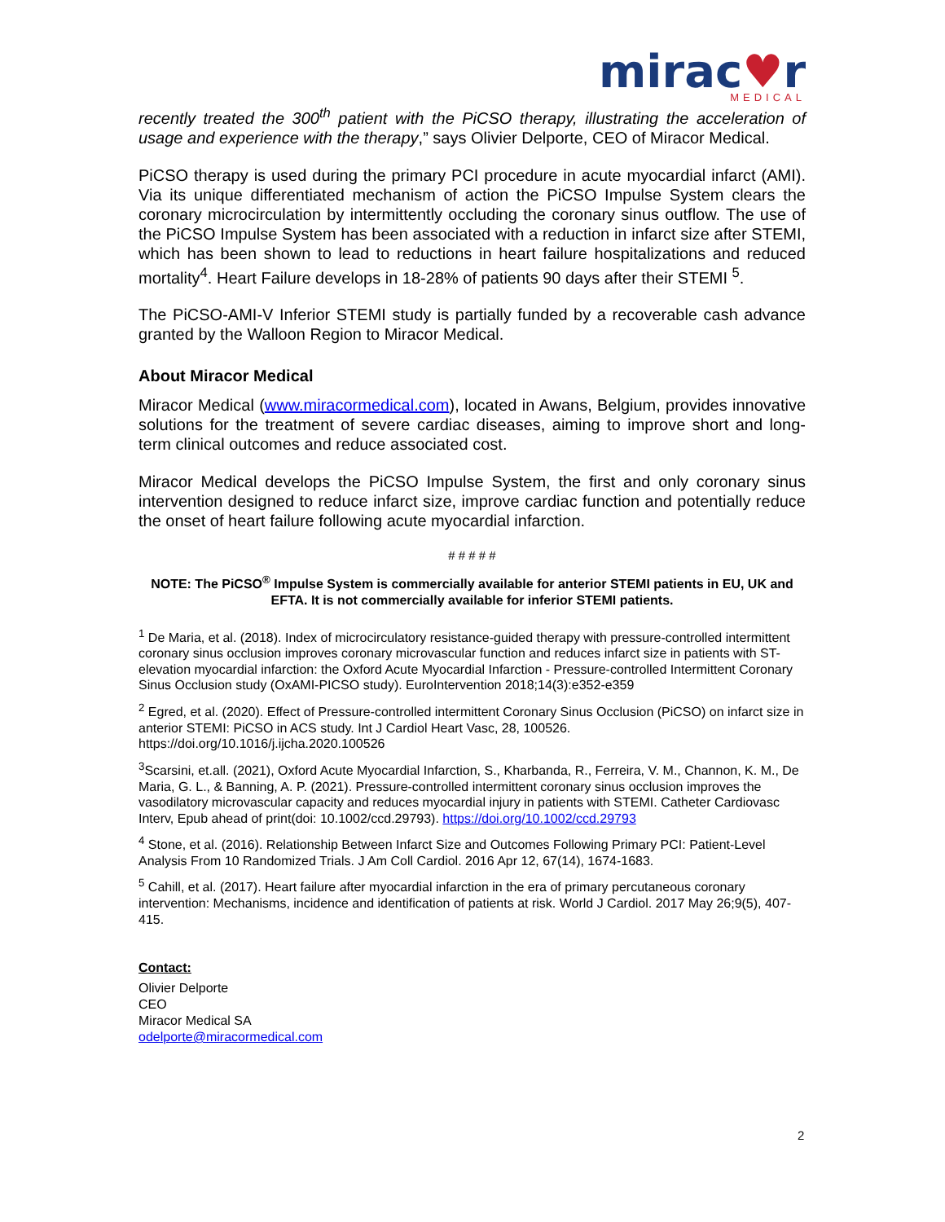mirac♥r
MEDICAL
recently treated the 300<sup>th</sup> patient with the PiCSO therapy, illustrating the acceleration of usage and experience with the therapy,” says Olivier Delporte, CEO of Miracor Medical.
PiCSO therapy is used during the primary PCI procedure in acute myocardial infarct (AMI). Via its unique differentiated mechanism of action the PiCSO Impulse System clears the coronary microcirculation by intermittently occluding the coronary sinus outflow. The use of the PiCSO Impulse System has been associated with a reduction in infarct size after STEMI, which has been shown to lead to reductions in heart failure hospitalizations and reduced mortality<sup>4</sup>. Heart Failure develops in 18-28% of patients 90 days after their STEMI <sup>5</sup>.
The PiCSO-AMI-V Inferior STEMI study is partially funded by a recoverable cash advance granted by the Walloon Region to Miracor Medical.
About Miracor Medical
Miracor Medical (www.miracormedical.com), located in Awans, Belgium, provides innovative solutions for the treatment of severe cardiac diseases, aiming to improve short and long-term clinical outcomes and reduce associated cost.
Miracor Medical develops the PiCSO Impulse System, the first and only coronary sinus intervention designed to reduce infarct size, improve cardiac function and potentially reduce the onset of heart failure following acute myocardial infarction.
# # # # #
NOTE: The PiCSO<sup>®</sup> Impulse System is commercially available for anterior STEMI patients in EU, UK and EFTA. It is not commercially available for inferior STEMI patients.
<sup>1</sup> De Maria, et al. (2018). Index of microcirculatory resistance-guided therapy with pressure-controlled intermittent coronary sinus occlusion improves coronary microvascular function and reduces infarct size in patients with ST-elevation myocardial infarction: the Oxford Acute Myocardial Infarction - Pressure-controlled Intermittent Coronary Sinus Occlusion study (OxAMI-PICSO study). EuroIntervention 2018;14(3):e352-e359
<sup>2</sup> Egred, et al. (2020). Effect of Pressure-controlled intermittent Coronary Sinus Occlusion (PiCSO) on infarct size in anterior STEMI: PiCSO in ACS study. Int J Cardiol Heart Vasc, 28, 100526. https://doi.org/10.1016/j.ijcha.2020.100526
<sup>3</sup> Scarsini, et.all. (2021), Oxford Acute Myocardial Infarction, S., Kharbanda, R., Ferreira, V. M., Channon, K. M., De Maria, G. L., & Banning, A. P. (2021). Pressure-controlled intermittent coronary sinus occlusion improves the vasodilatory microvascular capacity and reduces myocardial injury in patients with STEMI. Catheter Cardiovasc Interv, Epub ahead of print(doi: 10.1002/ccd.29793). https://doi.org/10.1002/ccd.29793
<sup>4</sup> Stone, et al. (2016). Relationship Between Infarct Size and Outcomes Following Primary PCI: Patient-Level Analysis From 10 Randomized Trials. J Am Coll Cardiol. 2016 Apr 12, 67(14), 1674-1683.
<sup>5</sup> Cahill, et al. (2017). Heart failure after myocardial infarction in the era of primary percutaneous coronary intervention: Mechanisms, incidence and identification of patients at risk. World J Cardiol. 2017 May 26;9(5), 407-415.
Contact:
Olivier Delporte
CEO
Miracor Medical SA
odelporte@miracormedical.com
2